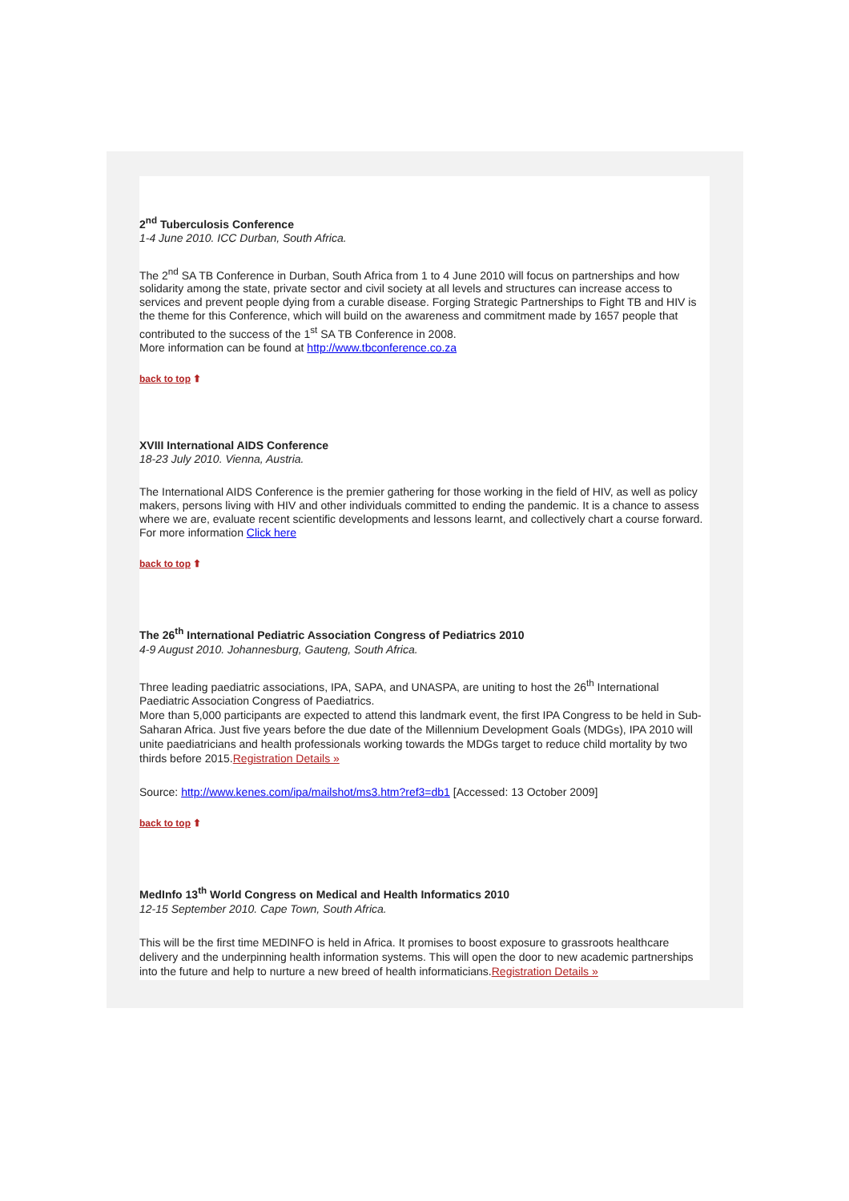2<sup>nd</sup> Tuberculosis Conference
1-4 June 2010. ICC Durban, South Africa.
The 2<sup>nd</sup> SA TB Conference in Durban, South Africa from 1 to 4 June 2010 will focus on partnerships and how solidarity among the state, private sector and civil society at all levels and structures can increase access to services and prevent people dying from a curable disease. Forging Strategic Partnerships to Fight TB and HIV is the theme for this Conference, which will build on the awareness and commitment made by 1657 people that contributed to the success of the 1<sup>st</sup> SA TB Conference in 2008.
More information can be found at http://www.tbconference.co.za
back to top ⬆
XVIII International AIDS Conference
18-23 July 2010. Vienna, Austria.
The International AIDS Conference is the premier gathering for those working in the field of HIV, as well as policy makers, persons living with HIV and other individuals committed to ending the pandemic. It is a chance to assess where we are, evaluate recent scientific developments and lessons learnt, and collectively chart a course forward. For more information Click here
back to top ⬆
The 26<sup>th</sup> International Pediatric Association Congress of Pediatrics 2010
4-9 August 2010. Johannesburg, Gauteng, South Africa.
Three leading paediatric associations, IPA, SAPA, and UNASPA, are uniting to host the 26<sup>th</sup> International Paediatric Association Congress of Paediatrics.
More than 5,000 participants are expected to attend this landmark event, the first IPA Congress to be held in Sub-Saharan Africa. Just five years before the due date of the Millennium Development Goals (MDGs), IPA 2010 will unite paediatricians and health professionals working towards the MDGs target to reduce child mortality by two thirds before 2015.Registration Details »
Source: http://www.kenes.com/ipa/mailshot/ms3.htm?ref3=db1 [Accessed: 13 October 2009]
back to top ⬆
MedInfo 13<sup>th</sup> World Congress on Medical and Health Informatics 2010
12-15 September 2010. Cape Town, South Africa.
This will be the first time MEDINFO is held in Africa. It promises to boost exposure to grassroots healthcare delivery and the underpinning health information systems. This will open the door to new academic partnerships into the future and help to nurture a new breed of health informaticians.Registration Details »